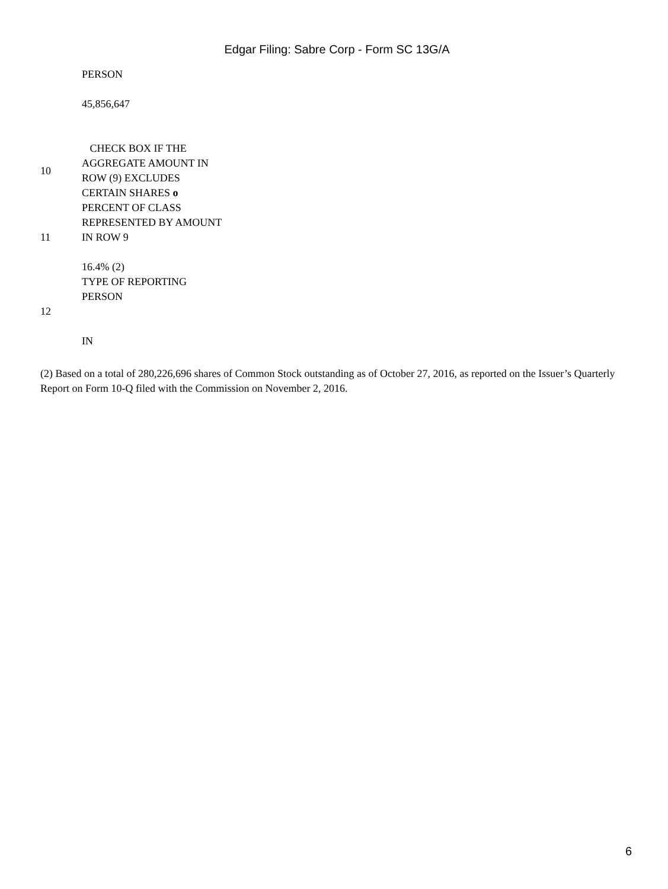Edgar Filing: Sabre Corp - Form SC 13G/A
| | PERSON 45,856,647 |
| 10 | CHECK BOX IF THE AGGREGATE AMOUNT IN ROW (9) EXCLUDES CERTAIN SHARES o |
| 11 | PERCENT OF CLASS REPRESENTED BY AMOUNT IN ROW 9 16.4% (2) |
| 12 | TYPE OF REPORTING PERSON IN |
(2) Based on a total of 280,226,696 shares of Common Stock outstanding as of October 27, 2016, as reported on the Issuer’s Quarterly Report on Form 10-Q filed with the Commission on November 2, 2016.
6